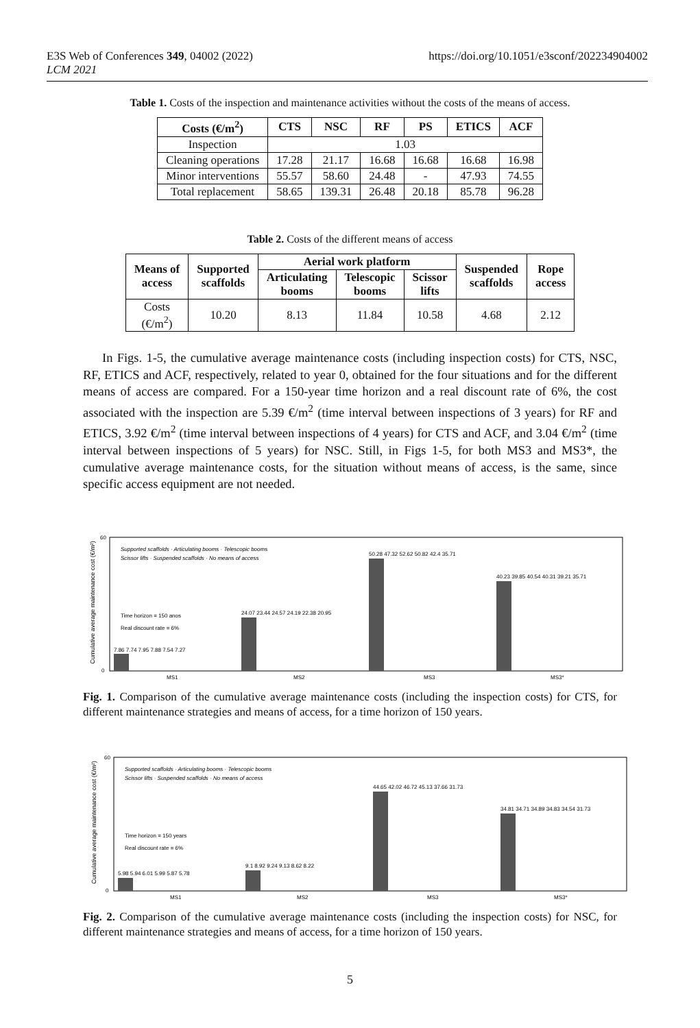E3S Web of Conferences 349, 04002 (2022)
LCM 2021
https://doi.org/10.1051/e3sconf/202234904002
Table 1. Costs of the inspection and maintenance activities without the costs of the means of access.
| Costs (€/m<sup>2</sup>) | CTS | NSC | RF | PS | ETICS | ACF |
| --- | --- | --- | --- | --- | --- | --- |
| Inspection | 1.03 | | | | | |
| Cleaning operations | 17.28 | 21.17 | 16.68 | 16.68 | 16.68 | 16.98 |
| Minor interventions | 55.57 | 58.60 | 24.48 | - | 47.93 | 74.55 |
| Total replacement | 58.65 | 139.31 | 26.48 | 20.18 | 85.78 | 96.28 |
Table 2. Costs of the different means of access
| Means of access | Supported scaffolds | Aerial work platform | | | Suspended scaffolds | Rope access |
| --- | --- | --- | --- | --- | --- | --- |
| | | Articulating booms | Telescopic booms | Scissor lifts | | |
| Costs (€/m<sup>2</sup>) | 10.20 | 8.13 | 11.84 | 10.58 | 4.68 | 2.12 |
In Figs. 1-5, the cumulative average maintenance costs (including inspection costs) for CTS, NSC, RF, ETICS and ACF, respectively, related to year 0, obtained for the four situations and for the different means of access are compared. For a 150-year time horizon and a real discount rate of 6%, the cost associated with the inspection are 5.39 €/m<sup>2</sup> (time interval between inspections of 3 years) for RF and ETICS, 3.92 €/m<sup>2</sup> (time interval between inspections of 4 years) for CTS and ACF, and 3.04 €/m<sup>2</sup> (time interval between inspections of 5 years) for NSC. Still, in Figs 1-5, for both MS3 and MS3*, the cumulative average maintenance costs, for the situation without means of access, is the same, since specific access equipment are not needed.
Cumulative average maintenance cost (€/m²)
0
60
Supported scaffolds · Articulating booms · Telescopic booms
Scissor lifts · Suspended scaffolds · No means of access
Time horizon = 150 anos
Real discount rate = 6%
7.86 7.74 7.95 7.88 7.54 7.27
24.07 23.44 24.57 24.19 22.38 20.95
50.28 47.32 52.62 50.82 42.4 35.71
40.23 39.85 40.54 40.31 39.21 35.71
MS1
MS2
MS3
MS3*
Fig. 1. Comparison of the cumulative average maintenance costs (including the inspection costs) for CTS, for different maintenance strategies and means of access, for a time horizon of 150 years.
Cumulative average maintenance cost (€/m²)
0
60
Supported scaffolds · Articulating booms · Telescopic booms
Scissor lifts · Suspended scaffolds · No means of access
Time horizon = 150 years
Real discount rate = 6%
5.98 5.94 6.01 5.99 5.87 5.78
9.1 8.92 9.24 9.13 8.62 8.22
44.65 42.02 46.72 45.13 37.66 31.73
34.81 34.71 34.89 34.83 34.54 31.73
MS1
MS2
MS3
MS3*
Fig. 2. Comparison of the cumulative average maintenance costs (including the inspection costs) for NSC, for different maintenance strategies and means of access, for a time horizon of 150 years.
5